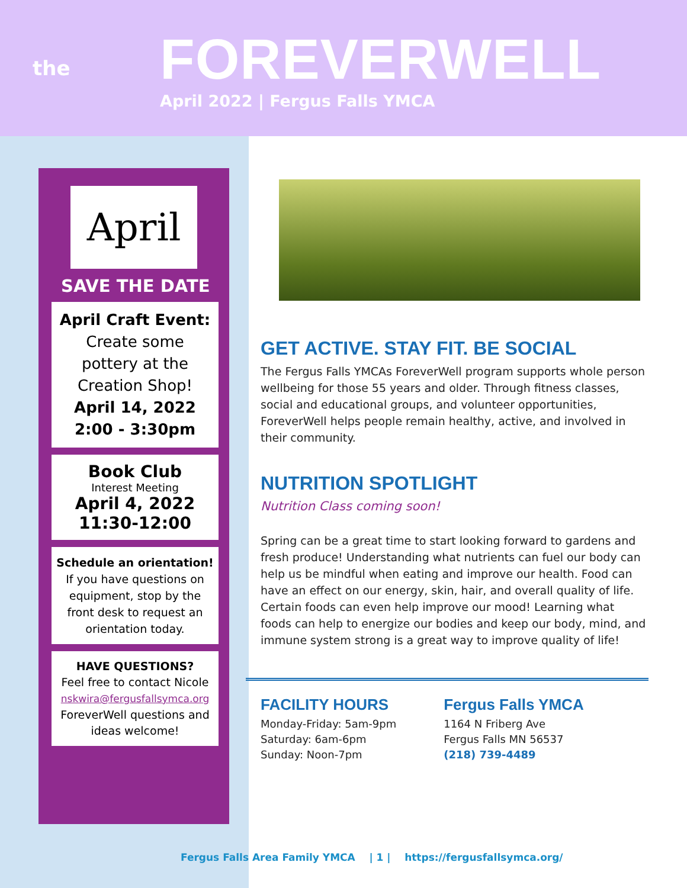the
FOREVERWELL
April 2022 | Fergus Falls YMCA
April
SAVE THE DATE
April Craft Event:
Create some pottery at the Creation Shop!
April 14, 2022
2:00 - 3:30pm
Book Club
Interest Meeting
April 4, 2022
11:30-12:00
Schedule an orientation!
If you have questions on equipment, stop by the front desk to request an orientation today.
HAVE QUESTIONS?
Feel free to contact Nicole
nskwira@fergusfallsymca.org
ForeverWell questions and ideas welcome!
GET ACTIVE. STAY FIT. BE SOCIAL
The Fergus Falls YMCAs ForeverWell program supports whole person wellbeing for those 55 years and older. Through fitness classes, social and educational groups, and volunteer opportunities, ForeverWell helps people remain healthy, active, and involved in their community.
NUTRITION SPOTLIGHT
Nutrition Class coming soon!
Spring can be a great time to start looking forward to gardens and fresh produce! Understanding what nutrients can fuel our body can help us be mindful when eating and improve our health. Food can have an effect on our energy, skin, hair, and overall quality of life. Certain foods can even help improve our mood! Learning what foods can help to energize our bodies and keep our body, mind, and immune system strong is a great way to improve quality of life!
FACILITY HOURS
Monday-Friday: 5am-9pm
Saturday: 6am-6pm
Sunday: Noon-7pm
Fergus Falls YMCA
1164 N Friberg Ave
Fergus Falls MN 56537
(218) 739-4489
Fergus Falls Area Family YMCA | 1 | https://fergusfallsymca.org/